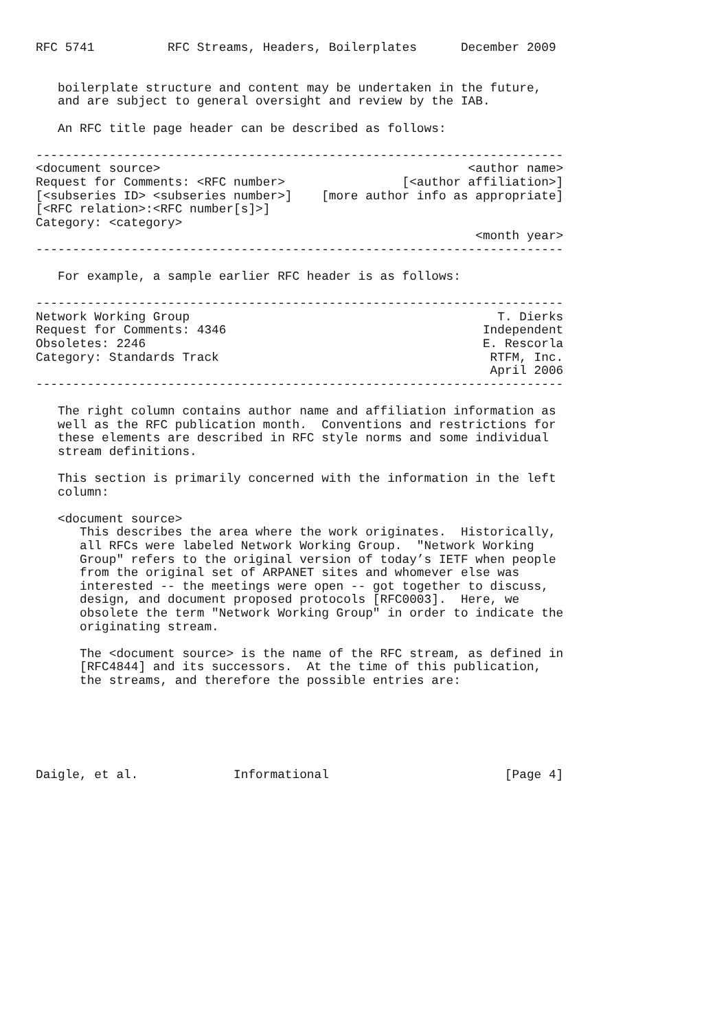RFC 5741          RFC Streams, Headers, Boilerplates      December 2009


   boilerplate structure and content may be undertaken in the future,
   and are subject to general oversight and review by the IAB.

   An RFC title page header can be described as follows:

------------------------------------------------------------------------
<document source>                                          <author name>
Request for Comments: <RFC number>                [<author affiliation>]
[<subseries ID> <subseries number>]    [more author info as appropriate]
[<RFC relation>:<RFC number[s]>]
Category: <category>
                                                            <month year>
------------------------------------------------------------------------

   For example, a sample earlier RFC header is as follows:

------------------------------------------------------------------------
Network Working Group                                          T. Dierks
Request for Comments: 4346                                   Independent
Obsoletes: 2246                                              E. Rescorla
Category: Standards Track                                     RTFM, Inc.
                                                              April 2006
------------------------------------------------------------------------

   The right column contains author name and affiliation information as
   well as the RFC publication month.  Conventions and restrictions for
   these elements are described in RFC style norms and some individual
   stream definitions.

   This section is primarily concerned with the information in the left
   column:

   <document source>
      This describes the area where the work originates.  Historically,
      all RFCs were labeled Network Working Group.  "Network Working
      Group" refers to the original version of today’s IETF when people
      from the original set of ARPANET sites and whomever else was
      interested -- the meetings were open -- got together to discuss,
      design, and document proposed protocols [RFC0003].  Here, we
      obsolete the term "Network Working Group" in order to indicate the
      originating stream.

      The <document source> is the name of the RFC stream, as defined in
      [RFC4844] and its successors.  At the time of this publication,
      the streams, and therefore the possible entries are:






Daigle, et al.             Informational                        [Page 4]